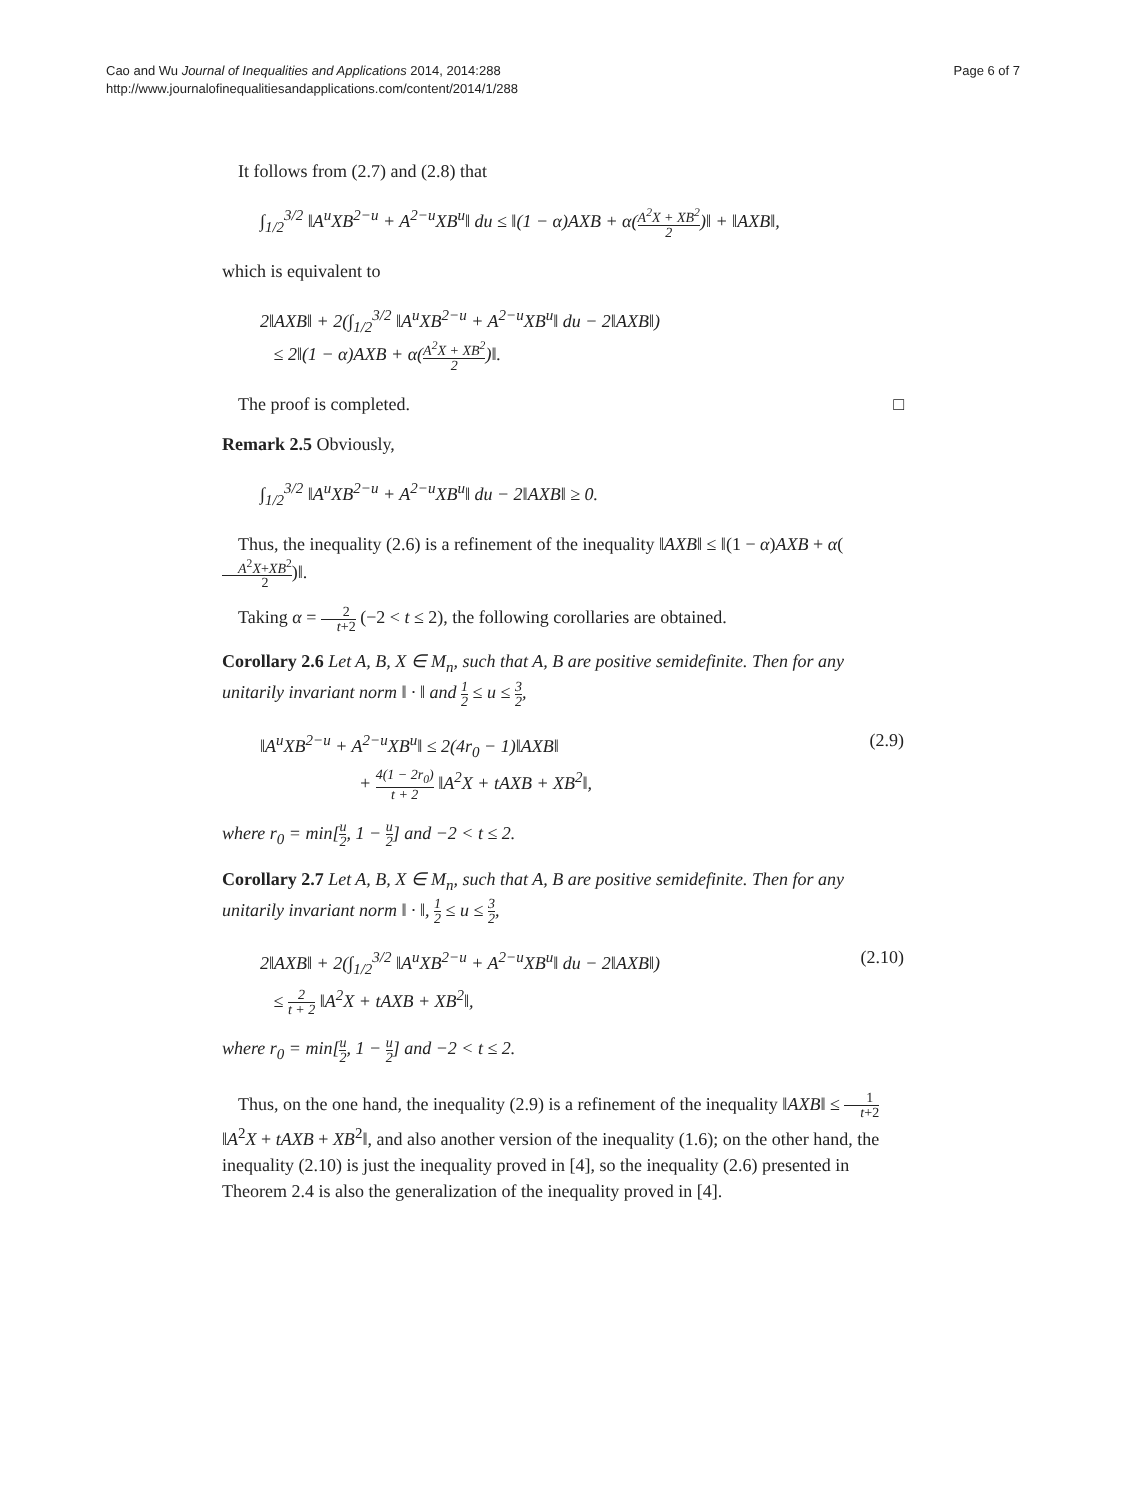Cao and Wu Journal of Inequalities and Applications 2014, 2014:288
http://www.journalofinequalitiesandapplications.com/content/2014/1/288
Page 6 of 7
It follows from (2.7) and (2.8) that
∫<sub>1/2</sub><sup>3/2</sup> ‖A<sup>u</sup>XB<sup>2−u</sup> + A<sup>2−u</sup>XB<sup>u</sup>‖ du ≤ ‖(1 − α)AXB + α(A<sup>2</sup>X + XB<sup>2</sup> 2)‖ + ‖AXB‖,
which is equivalent to
2‖AXB‖ + 2(∫<sub>1/2</sub><sup>3/2</sup> ‖A<sup>u</sup>XB<sup>2−u</sup> + A<sup>2−u</sup>XB<sup>u</sup>‖ du − 2‖AXB‖)
≤ 2‖(1 − α)AXB + α(A<sup>2</sup>X + XB<sup>2</sup> 2)‖.
The proof is completed. □
Remark 2.5 Obviously,
∫<sub>1/2</sub><sup>3/2</sup> ‖A<sup>u</sup>XB<sup>2−u</sup> + A<sup>2−u</sup>XB<sup>u</sup>‖ du − 2‖AXB‖ ≥ 0.
Thus, the inequality (2.6) is a refinement of the inequality ‖AXB‖ ≤ ‖(1 − α)AXB + α(A<sup>2</sup>X+XB<sup>2</sup> 2)‖.
Taking α = 2 t+2 (−2 < t ≤ 2), the following corollaries are obtained.
Corollary 2.6 Let A, B, X ∈ M<sub>n</sub>, such that A, B are positive semidefinite. Then for any unitarily invariant norm ‖ · ‖ and 1 2 ≤ u ≤ 3 2,
‖A<sup>u</sup>XB<sup>2−u</sup> + A<sup>2−u</sup>XB<sup>u</sup>‖ ≤ 2(4r<sub>0</sub> − 1)‖AXB‖
+ 4(1 − 2r<sub>0</sub>) t + 2 ‖A<sup>2</sup>X + tAXB + XB<sup>2</sup>‖,
(2.9)
where r<sub>0</sub> = min[u 2, 1 − u 2] and −2 < t ≤ 2.
Corollary 2.7 Let A, B, X ∈ M<sub>n</sub>, such that A, B are positive semidefinite. Then for any unitarily invariant norm ‖ · ‖, 1 2 ≤ u ≤ 3 2,
2‖AXB‖ + 2(∫<sub>1/2</sub><sup>3/2</sup> ‖A<sup>u</sup>XB<sup>2−u</sup> + A<sup>2−u</sup>XB<sup>u</sup>‖ du − 2‖AXB‖)
≤ 2 t + 2 ‖A<sup>2</sup>X + tAXB + XB<sup>2</sup>‖,
(2.10)
where r<sub>0</sub> = min[u 2, 1 − u 2] and −2 < t ≤ 2.
Thus, on the one hand, the inequality (2.9) is a refinement of the inequality ‖AXB‖ ≤ 1 t+2‖A<sup>2</sup>X + tAXB + XB<sup>2</sup>‖, and also another version of the inequality (1.6); on the other hand, the inequality (2.10) is just the inequality proved in [4], so the inequality (2.6) presented in Theorem 2.4 is also the generalization of the inequality proved in [4].